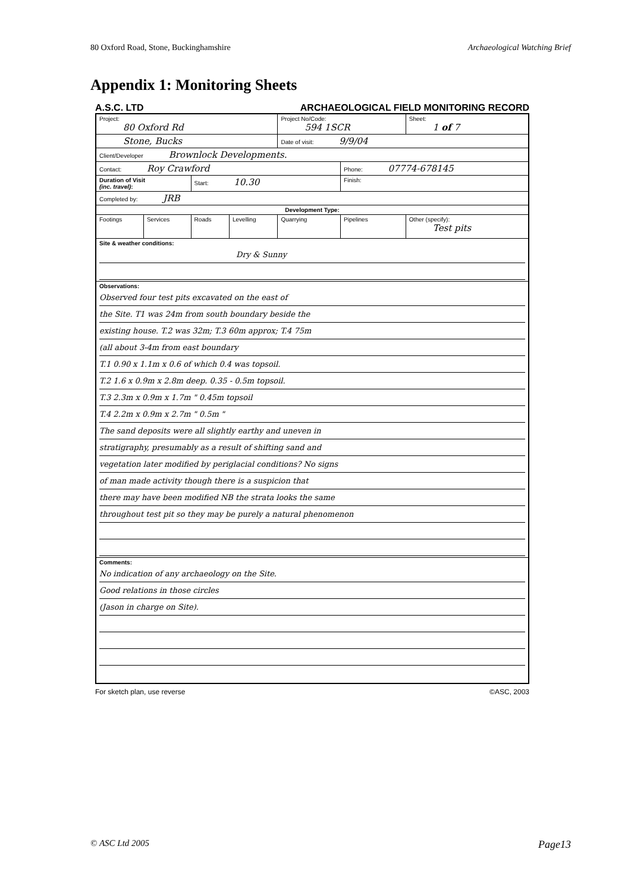80 Oxford Road, Stone, Buckinghamshire Archaeological Watching Brief
Appendix 1: Monitoring Sheets
A.S.C. LTD ARCHAEOLOGICAL FIELD MONITORING RECORD
| Project: 80 Oxford Rd | | | | Project No/Code: 594 1SCR | | Sheet: 1 of 7 |
| Stone, Bucks | | | | Date of visit: 9/9/04 | | |
| Client/Developer Brownlock Developments. | | | | | | |
| Contact: Roy Crawford | | | | | Phone: 07774-678145 | |
| Duration of Visit (inc. travel) : | | Start: 10.30 | | | Finish: | |
| Completed by: JRB | | | | | | |
| Development Type: | | | | | | |
| Footings | Services | Roads | Levelling | Quarrying | Pipelines | Other (specify): Test pits |
| Site & weather conditions: Dry & Sunny | | | | | | |
| Observations: Observed four test pits excavated on the east of the Site. T1 was 24m from south boundary beside the existing house. T.2 was 32m; T.3 60m approx; T.4 75m (all about 3-4m from east boundary T.1 0.90 x 1.1m x 0.6 of which 0.4 was topsoil. T.2 1.6 x 0.9m x 2.8m deep. 0.35 - 0.5m topsoil. T.3 2.3m x 0.9m x 1.7m " 0.45m topsoil T.4 2.2m x 0.9m x 2.7m " 0.5m " The sand deposits were all slightly earthy and uneven in stratigraphy, presumably as a result of shifting sand and vegetation later modified by periglacial conditions? No signs of man made activity though there is a suspicion that there may have been modified NB the strata looks the same throughout test pit so they may be purely a natural phenomenon | | | | | | |
| Comments: No indication of any archaeology on the Site. Good relations in those circles (Jason in charge on Site). | | | | | | |
For sketch plan, use reverse ©ASC, 2003
© ASC Ltd 2005 Page13